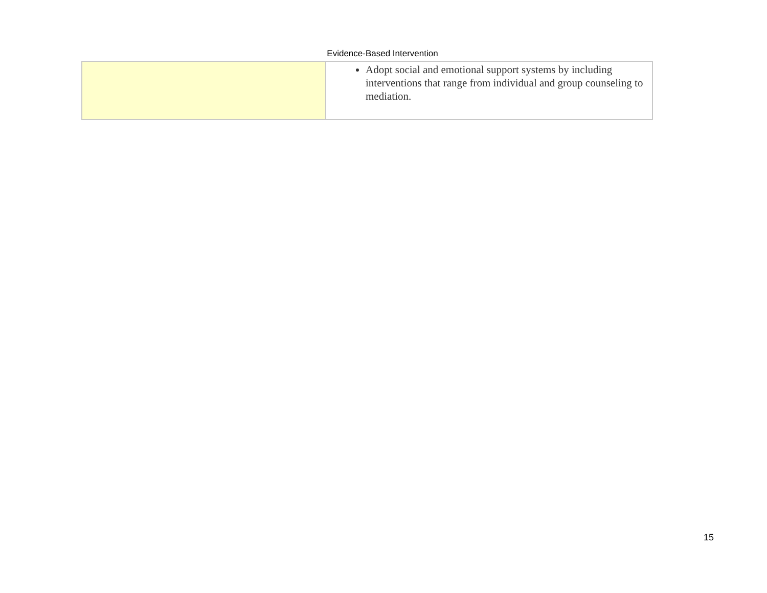Evidence-Based Intervention
| | Adopt social and emotional support systems by including interventions that range from individual and group counseling to mediation. |
15